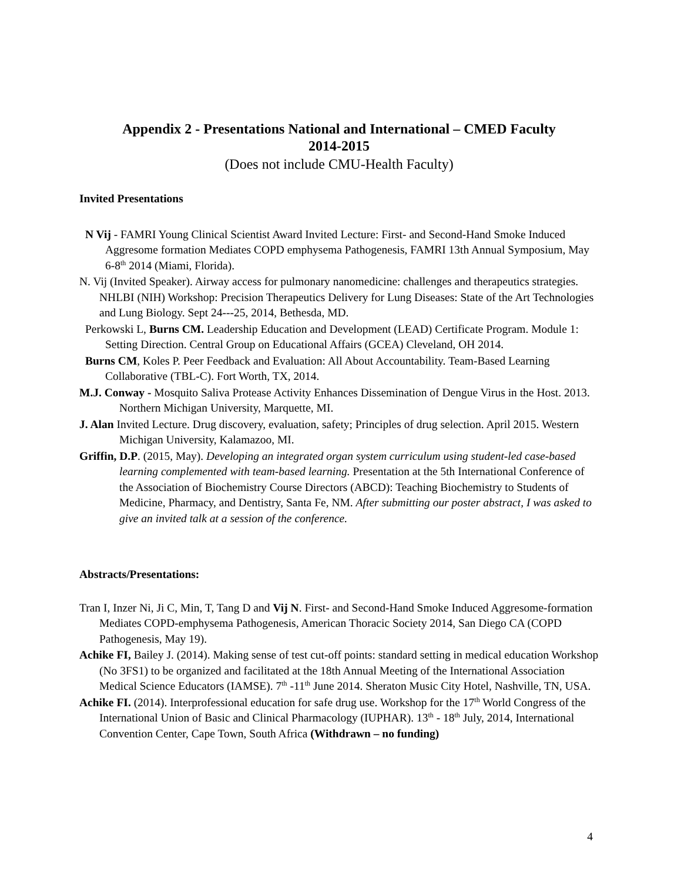Appendix 2 - Presentations National and International – CMED Faculty
2014-2015
(Does not include CMU-Health Faculty)
Invited Presentations
N Vij - FAMRI Young Clinical Scientist Award Invited Lecture: First- and Second-Hand Smoke Induced Aggresome formation Mediates COPD emphysema Pathogenesis, FAMRI 13th Annual Symposium, May 6-8<sup>th</sup> 2014 (Miami, Florida).
N. Vij (Invited Speaker). Airway access for pulmonary nanomedicine: challenges and therapeutics strategies. NHLBI (NIH) Workshop: Precision Therapeutics Delivery for Lung Diseases: State of the Art Technologies and Lung Biology. Sept 24---25, 2014, Bethesda, MD.
Perkowski L, Burns CM. Leadership Education and Development (LEAD) Certificate Program. Module 1: Setting Direction. Central Group on Educational Affairs (GCEA) Cleveland, OH 2014.
Burns CM, Koles P. Peer Feedback and Evaluation: All About Accountability. Team-Based Learning Collaborative (TBL-C). Fort Worth, TX, 2014.
M.J. Conway - Mosquito Saliva Protease Activity Enhances Dissemination of Dengue Virus in the Host. 2013. Northern Michigan University, Marquette, MI.
J. Alan Invited Lecture. Drug discovery, evaluation, safety; Principles of drug selection. April 2015. Western Michigan University, Kalamazoo, MI.
Griffin, D.P. (2015, May). Developing an integrated organ system curriculum using student-led case-based learning complemented with team-based learning. Presentation at the 5th International Conference of the Association of Biochemistry Course Directors (ABCD): Teaching Biochemistry to Students of Medicine, Pharmacy, and Dentistry, Santa Fe, NM. After submitting our poster abstract, I was asked to give an invited talk at a session of the conference.
Abstracts/Presentations:
Tran I, Inzer Ni, Ji C, Min, T, Tang D and Vij N. First- and Second-Hand Smoke Induced Aggresome-formation Mediates COPD-emphysema Pathogenesis, American Thoracic Society 2014, San Diego CA (COPD Pathogenesis, May 19).
Achike FI, Bailey J. (2014). Making sense of test cut-off points: standard setting in medical education Workshop (No 3FS1) to be organized and facilitated at the 18th Annual Meeting of the International Association Medical Science Educators (IAMSE). 7<sup>th</sup> -11<sup>th</sup> June 2014. Sheraton Music City Hotel, Nashville, TN, USA.
Achike FI. (2014). Interprofessional education for safe drug use. Workshop for the 17<sup>th</sup> World Congress of the International Union of Basic and Clinical Pharmacology (IUPHAR). 13<sup>th</sup> - 18<sup>th</sup> July, 2014, International Convention Center, Cape Town, South Africa (Withdrawn – no funding)
4